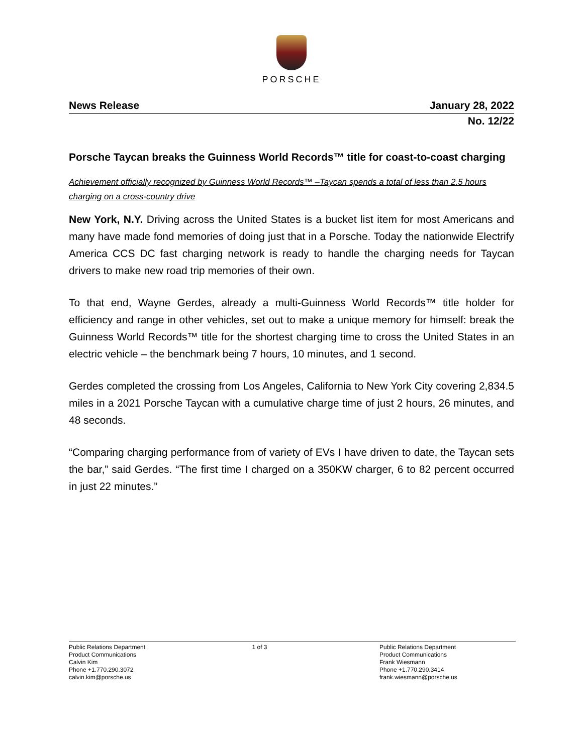PORSCHE
News Release January 28, 2022
No. 12/22
Porsche Taycan breaks the Guinness World Records™ title for coast-to-coast charging
Achievement officially recognized by Guinness World Records™ –Taycan spends a total of less than 2.5 hours charging on a cross-country drive
New York, N.Y. Driving across the United States is a bucket list item for most Americans and many have made fond memories of doing just that in a Porsche. Today the nationwide Electrify America CCS DC fast charging network is ready to handle the charging needs for Taycan drivers to make new road trip memories of their own.
To that end, Wayne Gerdes, already a multi-Guinness World Records™ title holder for efficiency and range in other vehicles, set out to make a unique memory for himself: break the Guinness World Records™ title for the shortest charging time to cross the United States in an electric vehicle – the benchmark being 7 hours, 10 minutes, and 1 second.
Gerdes completed the crossing from Los Angeles, California to New York City covering 2,834.5 miles in a 2021 Porsche Taycan with a cumulative charge time of just 2 hours, 26 minutes, and 48 seconds.
“Comparing charging performance from of variety of EVs I have driven to date, the Taycan sets the bar,” said Gerdes. “The first time I charged on a 350KW charger, 6 to 82 percent occurred in just 22 minutes.”
Public Relations Department
Product Communications
Calvin Kim
Phone +1.770.290.3072
calvin.kim@porsche.us
1 of 3 Public Relations Department
Product Communications
Frank Wiesmann
Phone +1.770.290.3414
frank.wiesmann@porsche.us